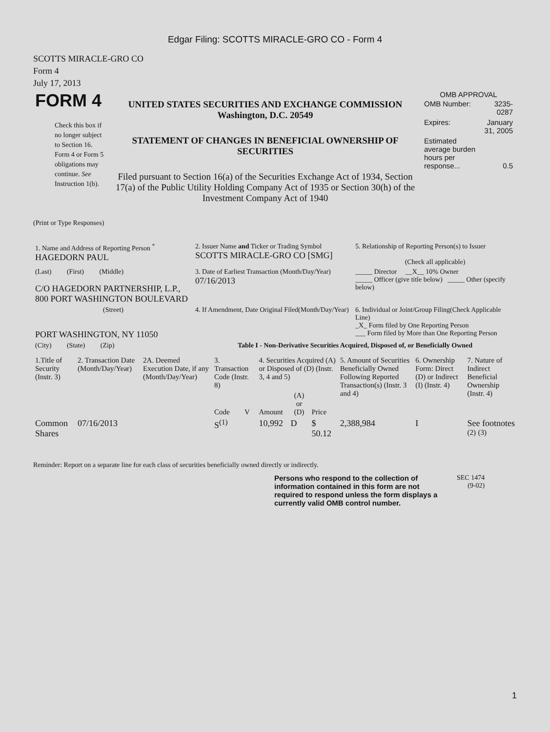Edgar Filing: SCOTTS MIRACLE-GRO CO - Form 4
SCOTTS MIRACLE-GRO CO
Form 4
July 17, 2013
| FORM 4 Check this box if no longer subject to Section 16. Form 4 or Form 5 obligations may continue. See Instruction 1(b). | UNITED STATES SECURITIES AND EXCHANGE COMMISSION Washington, D.C. 20549 STATEMENT OF CHANGES IN BENEFICIAL OWNERSHIP OF SECURITIES Filed pursuant to Section 16(a) of the Securities Exchange Act of 1934, Section 17(a) of the Public Utility Holding Company Act of 1935 or Section 30(h) of the Investment Company Act of 1940 | OMB APPROVAL / OMB Number: / 3235-0287 / / Expires: / January 31, 2005 / / Estimated average burden hours per response... / 0.5 / |
(Print or Type Responses)
| 1. Name and Address of Reporting Person <sup>*</sup> HAGEDORN PAUL | 2. Issuer Name and Ticker or Trading Symbol SCOTTS MIRACLE-GRO CO [SMG] | 5. Relationship of Reporting Person(s) to Issuer (Check all applicable) |
| (Last) (First) (Middle) C/O HAGEDORN PARTNERSHIP, L.P., 800 PORT WASHINGTON BOULEVARD | 3. Date of Earliest Transaction (Month/Day/Year) 07/16/2013 | _____ Director __X__ 10% Owner _____ Officer (give title below) _____ Other (specify below) |
| (Street) PORT WASHINGTON, NY 11050 | 4. If Amendment, Date Original Filed(Month/Day/Year) | 6. Individual or Joint/Group Filing(Check Applicable Line) _X_ Form filed by One Reporting Person ___ Form filed by More than One Reporting Person |
| (City) (State) (Zip) | Table I - Non-Derivative Securities Acquired, Disposed of, or Beneficially Owned | |
| 1.Title of Security (Instr. 3) | 2. Transaction Date (Month/Day/Year) | 2A. Deemed Execution Date, if any (Month/Day/Year) | 3. Transaction Code (Instr. 8) | | 4. Securities Acquired (A) or Disposed of (D) (Instr. 3, 4 and 5) | | | 5. Amount of Securities Beneficially Owned Following Reported Transaction(s) (Instr. 3 and 4) | 6. Ownership Form: Direct (D) or Indirect (I) (Instr. 4) | 7. Nature of Indirect Beneficial Ownership (Instr. 4) |
| | | | Code | V | Amount | (A) or (D) | Price | | | |
| Common Shares | 07/16/2013 | | S<sup>(1)</sup> | | 10,992 | D | $ 50.12 | 2,388,984 | I | See footnotes <sup>(2)</sup> <sup>(3)</sup> |
Reminder: Report on a separate line for each class of securities beneficially owned directly or indirectly.
| Persons who respond to the collection of information contained in this form are not required to respond unless the form displays a currently valid OMB control number. | SEC 1474 (9-02) |
1